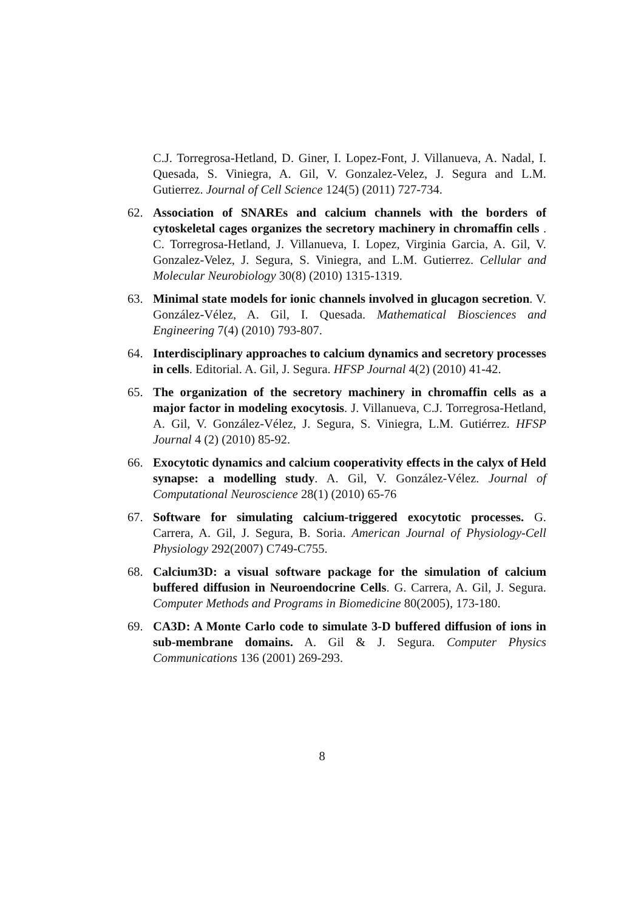C.J. Torregrosa-Hetland, D. Giner, I. Lopez-Font, J. Villanueva, A. Nadal, I. Quesada, S. Viniegra, A. Gil, V. Gonzalez-Velez, J. Segura and L.M. Gutierrez. Journal of Cell Science 124(5) (2011) 727-734.
62. Association of SNAREs and calcium channels with the borders of cytoskeletal cages organizes the secretory machinery in chromaffin cells . C. Torregrosa-Hetland, J. Villanueva, I. Lopez, Virginia Garcia, A. Gil, V. Gonzalez-Velez, J. Segura, S. Viniegra, and L.M. Gutierrez. Cellular and Molecular Neurobiology 30(8) (2010) 1315-1319.
63. Minimal state models for ionic channels involved in glucagon secretion. V. González-Vélez, A. Gil, I. Quesada. Mathematical Biosciences and Engineering 7(4) (2010) 793-807.
64. Interdisciplinary approaches to calcium dynamics and secretory processes in cells. Editorial. A. Gil, J. Segura. HFSP Journal 4(2) (2010) 41-42.
65. The organization of the secretory machinery in chromaffin cells as a major factor in modeling exocytosis. J. Villanueva, C.J. Torregrosa-Hetland, A. Gil, V. González-Vélez, J. Segura, S. Viniegra, L.M. Gutiérrez. HFSP Journal 4 (2) (2010) 85-92.
66. Exocytotic dynamics and calcium cooperativity effects in the calyx of Held synapse: a modelling study. A. Gil, V. González-Vélez. Journal of Computational Neuroscience 28(1) (2010) 65-76
67. Software for simulating calcium-triggered exocytotic processes. G. Carrera, A. Gil, J. Segura, B. Soria. American Journal of Physiology-Cell Physiology 292(2007) C749-C755.
68. Calcium3D: a visual software package for the simulation of calcium buffered diffusion in Neuroendocrine Cells. G. Carrera, A. Gil, J. Segura. Computer Methods and Programs in Biomedicine 80(2005), 173-180.
69. CA3D: A Monte Carlo code to simulate 3-D buffered diffusion of ions in sub-membrane domains. A. Gil & J. Segura. Computer Physics Communications 136 (2001) 269-293.
8